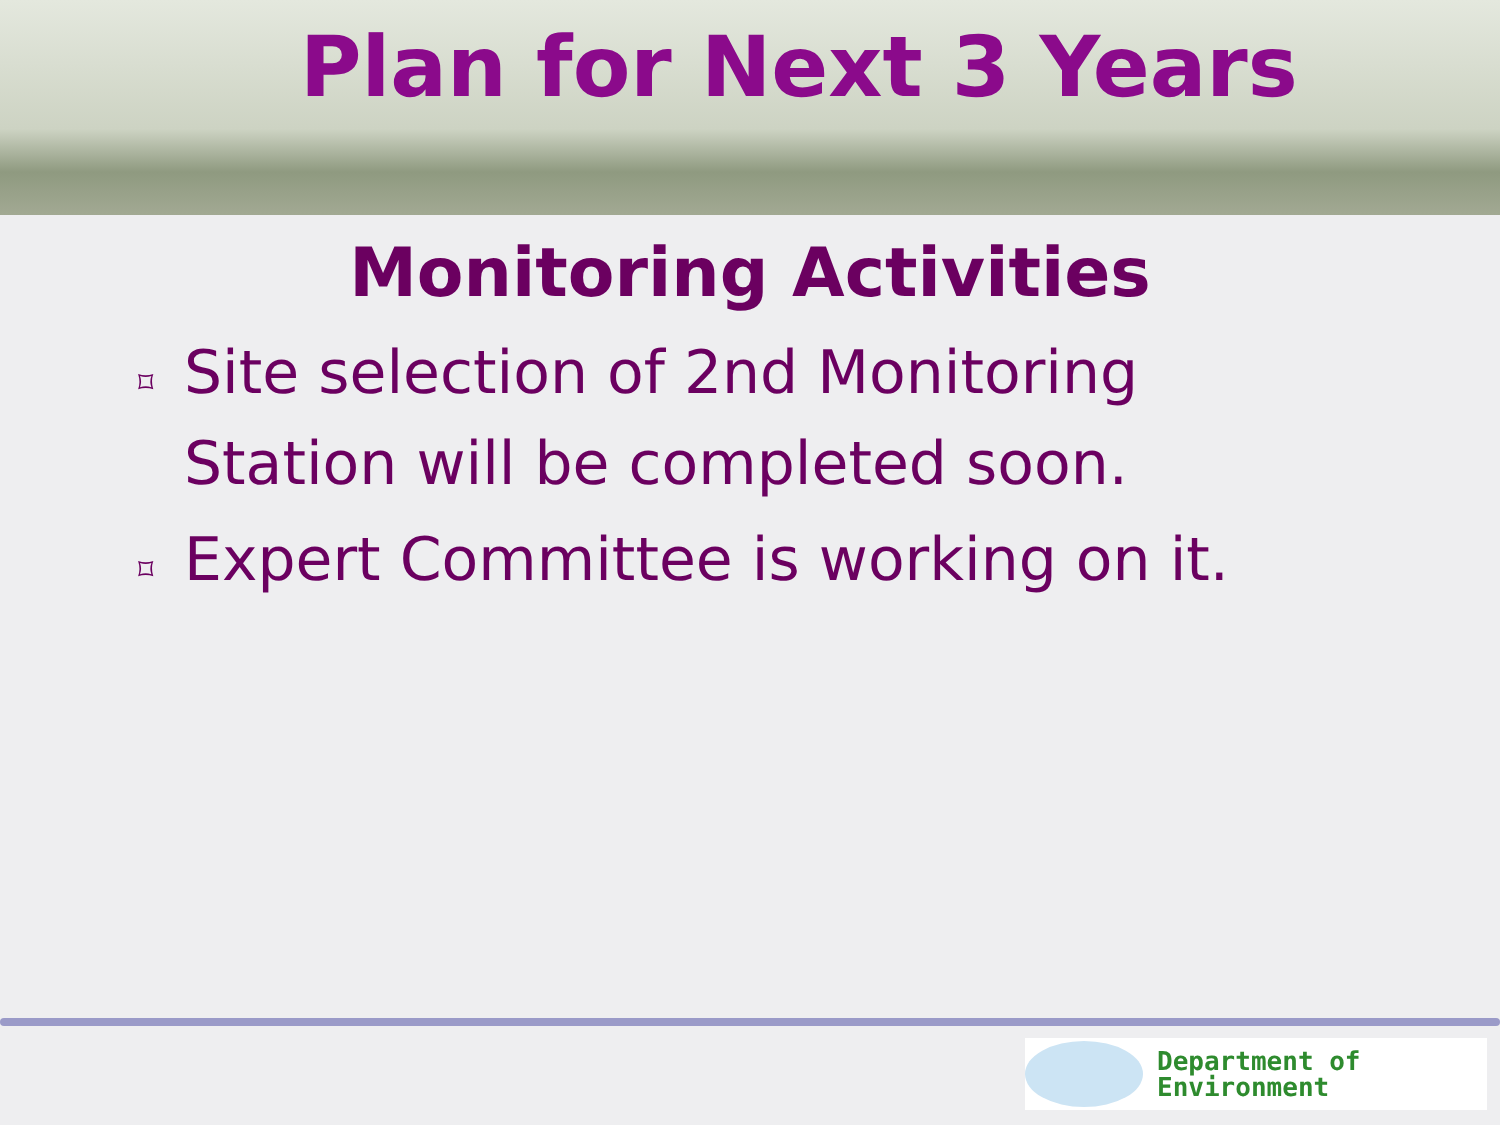Plan for Next 3 Years
Monitoring Activities
⌑ Site selection of 2nd Monitoring Station will be completed soon.
⌑ Expert Committee is working on it.
Department of
Environment